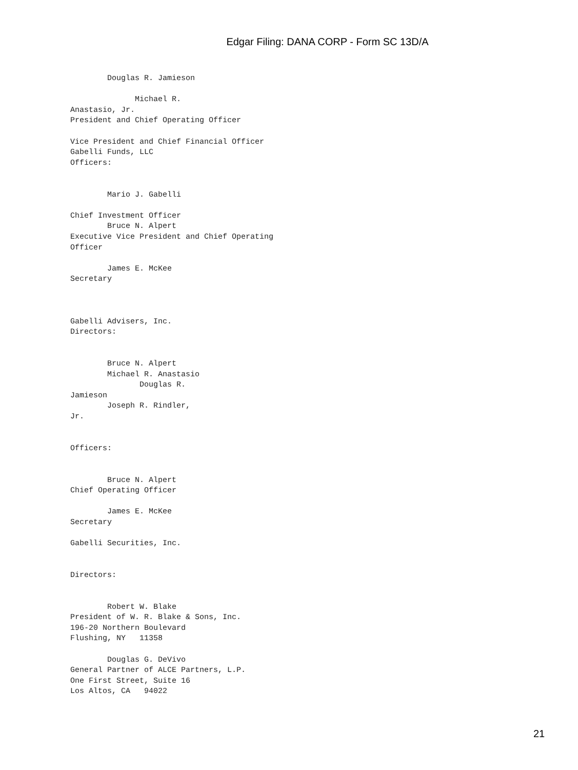Edgar Filing: DANA CORP - Form SC 13D/A
        Douglas R. Jamieson

              Michael R.
Anastasio, Jr.
President and Chief Operating Officer

Vice President and Chief Financial Officer
Gabelli Funds, LLC
Officers:


        Mario J. Gabelli

Chief Investment Officer
        Bruce N. Alpert
Executive Vice President and Chief Operating
Officer

        James E. McKee
Secretary



Gabelli Advisers, Inc.
Directors:


        Bruce N. Alpert
        Michael R. Anastasio
               Douglas R.
Jamieson
        Joseph R. Rindler,
Jr.


Officers:


        Bruce N. Alpert
Chief Operating Officer

        James E. McKee
Secretary

Gabelli Securities, Inc.


Directors:


        Robert W. Blake
President of W. R. Blake & Sons, Inc.
196-20 Northern Boulevard
Flushing, NY   11358

        Douglas G. DeVivo
General Partner of ALCE Partners, L.P.
One First Street, Suite 16
Los Altos, CA   94022
21